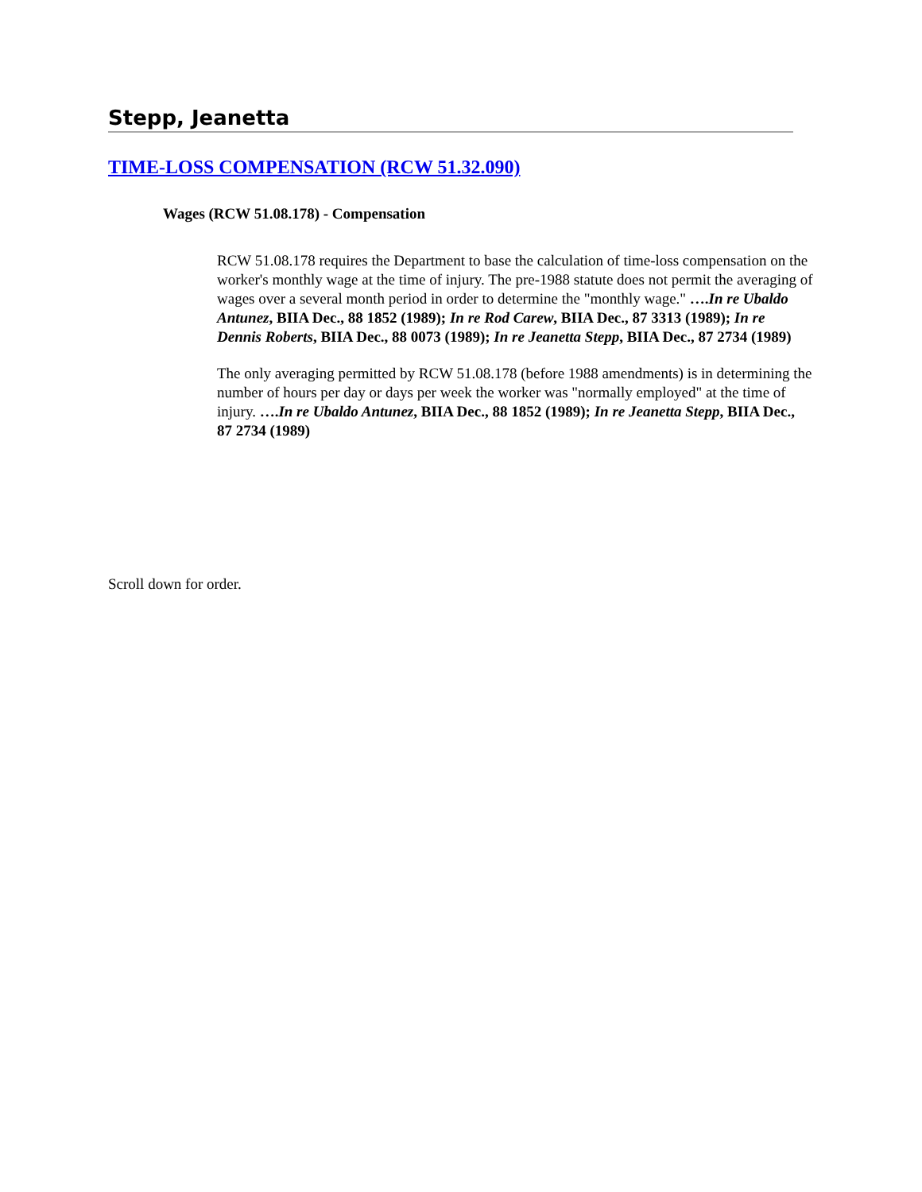Stepp, Jeanetta
TIME-LOSS COMPENSATION (RCW 51.32.090)
Wages (RCW 51.08.178) - Compensation
RCW 51.08.178 requires the Department to base the calculation of time-loss compensation on the worker's monthly wage at the time of injury. The pre-1988 statute does not permit the averaging of wages over a several month period in order to determine the "monthly wage." ….In re Ubaldo Antunez, BIIA Dec., 88 1852 (1989); In re Rod Carew, BIIA Dec., 87 3313 (1989); In re Dennis Roberts, BIIA Dec., 88 0073 (1989); In re Jeanetta Stepp, BIIA Dec., 87 2734 (1989)
The only averaging permitted by RCW 51.08.178 (before 1988 amendments) is in determining the number of hours per day or days per week the worker was "normally employed" at the time of injury. ….In re Ubaldo Antunez, BIIA Dec., 88 1852 (1989); In re Jeanetta Stepp, BIIA Dec., 87 2734 (1989)
Scroll down for order.